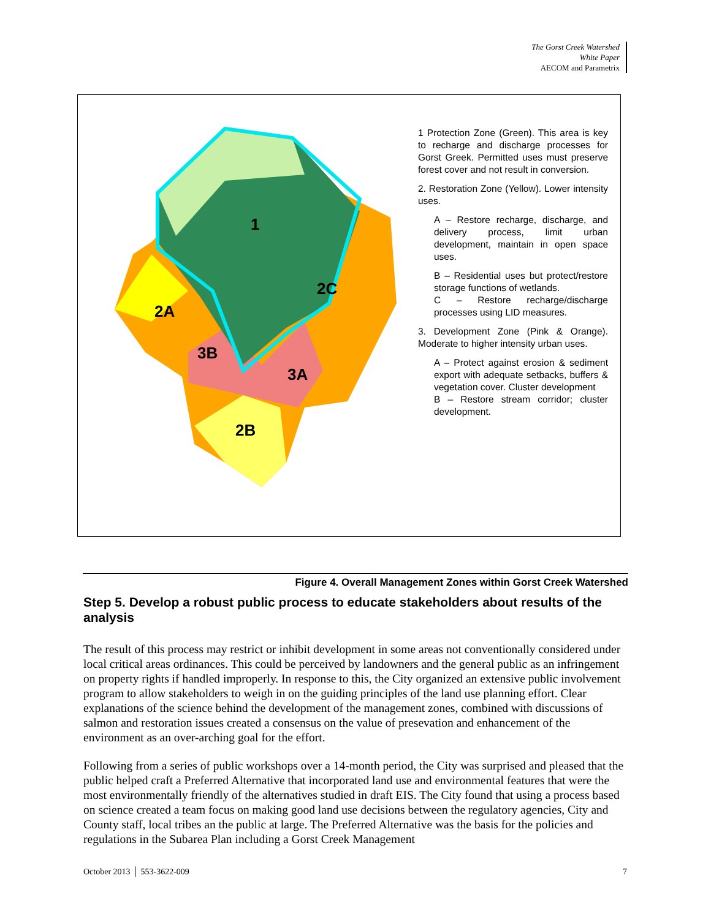The Gorst Creek Watershed
White Paper
AECOM and Parametrix
1
2C
2A
3B
3A
2B
1 Protection Zone (Green). This area is key to recharge and discharge processes for Gorst Greek. Permitted uses must preserve forest cover and not result in conversion.
2. Restoration Zone (Yellow). Lower intensity uses.
A – Restore recharge, discharge, and delivery process, limit urban development, maintain in open space uses.
B – Residential uses but protect/restore storage functions of wetlands.
C – Restore recharge/discharge processes using LID measures.
3. Development Zone (Pink & Orange). Moderate to higher intensity urban uses.
A – Protect against erosion & sediment export with adequate setbacks, buffers & vegetation cover. Cluster development
B – Restore stream corridor; cluster development.
Figure 4. Overall Management Zones within Gorst Creek Watershed
Step 5. Develop a robust public process to educate stakeholders about results of the analysis
The result of this process may restrict or inhibit development in some areas not conventionally considered under local critical areas ordinances. This could be perceived by landowners and the general public as an infringement on property rights if handled improperly. In response to this, the City organized an extensive public involvement program to allow stakeholders to weigh in on the guiding principles of the land use planning effort. Clear explanations of the science behind the development of the management zones, combined with discussions of salmon and restoration issues created a consensus on the value of presevation and enhancement of the environment as an over-arching goal for the effort.
Following from a series of public workshops over a 14-month period, the City was surprised and pleased that the public helped craft a Preferred Alternative that incorporated land use and environmental features that were the most environmentally friendly of the alternatives studied in draft EIS. The City found that using a process based on science created a team focus on making good land use decisions between the regulatory agencies, City and County staff, local tribes an the public at large. The Preferred Alternative was the basis for the policies and regulations in the Subarea Plan including a Gorst Creek Management
October 2013 │ 553-3622-009 7